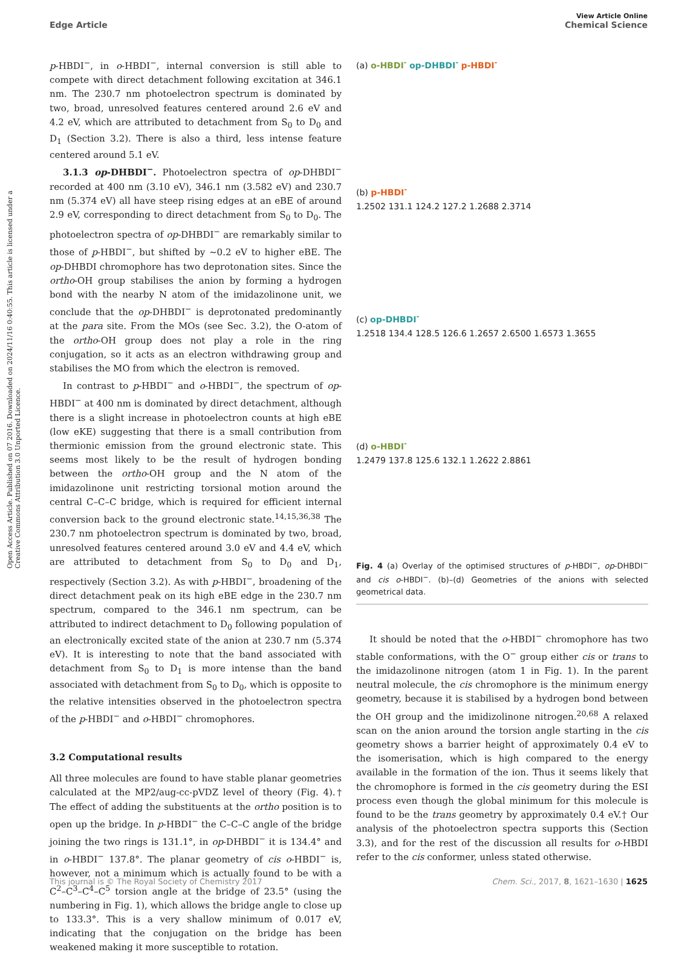View Article Online
Edge Article Chemical Science
Open Access Article. Published on 07 2016. Downloaded on 2024/11/16 0:40:55. This article is licensed under a Creative Commons Attribution 3.0 Unported Licence.
p-HBDI<sup>−</sup>, in o-HBDI<sup>−</sup>, internal conversion is still able to compete with direct detachment following excitation at 346.1 nm. The 230.7 nm photoelectron spectrum is dominated by two, broad, unresolved features centered around 2.6 eV and 4.2 eV, which are attributed to detachment from S<sub>0</sub> to D<sub>0</sub> and D<sub>1</sub> (Section 3.2). There is also a third, less intense feature centered around 5.1 eV.
3.1.3 op-DHBDI<sup>−</sup>. Photoelectron spectra of op-DHBDI<sup>−</sup> recorded at 400 nm (3.10 eV), 346.1 nm (3.582 eV) and 230.7 nm (5.374 eV) all have steep rising edges at an eBE of around 2.9 eV, corresponding to direct detachment from S<sub>0</sub> to D<sub>0</sub>. The photoelectron spectra of op-DHBDI<sup>−</sup> are remarkably similar to those of p-HBDI<sup>−</sup>, but shifted by ∼0.2 eV to higher eBE. The op-DHBDI chromophore has two deprotonation sites. Since the ortho-OH group stabilises the anion by forming a hydrogen bond with the nearby N atom of the imidazolinone unit, we conclude that the op-DHBDI<sup>−</sup> is deprotonated predominantly at the para site. From the MOs (see Sec. 3.2), the O-atom of the ortho-OH group does not play a role in the ring conjugation, so it acts as an electron withdrawing group and stabilises the MO from which the electron is removed.
In contrast to p-HBDI<sup>−</sup> and o-HBDI<sup>−</sup>, the spectrum of op-HBDI<sup>−</sup> at 400 nm is dominated by direct detachment, although there is a slight increase in photoelectron counts at high eBE (low eKE) suggesting that there is a small contribution from thermionic emission from the ground electronic state. This seems most likely to be the result of hydrogen bonding between the ortho-OH group and the N atom of the imidazolinone unit restricting torsional motion around the central C–C–C bridge, which is required for efficient internal conversion back to the ground electronic state.<sup>14,15,36,38</sup> The 230.7 nm photoelectron spectrum is dominated by two, broad, unresolved features centered around 3.0 eV and 4.4 eV, which are attributed to detachment from S<sub>0</sub> to D<sub>0</sub> and D<sub>1</sub>, respectively (Section 3.2). As with p-HBDI<sup>−</sup>, broadening of the direct detachment peak on its high eBE edge in the 230.7 nm spectrum, compared to the 346.1 nm spectrum, can be attributed to indirect detachment to D<sub>0</sub> following population of an electronically excited state of the anion at 230.7 nm (5.374 eV). It is interesting to note that the band associated with detachment from S<sub>0</sub> to D<sub>1</sub> is more intense than the band associated with detachment from S<sub>0</sub> to D<sub>0</sub>, which is opposite to the relative intensities observed in the photoelectron spectra of the p-HBDI<sup>−</sup> and o-HBDI<sup>−</sup> chromophores.
3.2 Computational results
All three molecules are found to have stable planar geometries calculated at the MP2/aug-cc-pVDZ level of theory (Fig. 4).† The effect of adding the substituents at the ortho position is to open up the bridge. In p-HBDI<sup>−</sup> the C–C–C angle of the bridge joining the two rings is 131.1°, in op-DHBDI<sup>−</sup> it is 134.4° and in o-HBDI<sup>−</sup> 137.8°. The planar geometry of cis o-HBDI<sup>−</sup> is, however, not a minimum which is actually found to be with a C<sup>2</sup>–C<sup>3</sup>–C<sup>4</sup>–C<sup>5</sup> torsion angle at the bridge of 23.5° (using the numbering in Fig. 1), which allows the bridge angle to close up to 133.3°. This is a very shallow minimum of 0.017 eV, indicating that the conjugation on the bridge has been weakened making it more susceptible to rotation.
(a) o-HBDI<sup>-</sup> op-DHBDI<sup>-</sup> p-HBDI<sup>-</sup>
(b) p-HBDI<sup>-</sup>
1.2502 131.1 124.2 127.2 1.2688 2.3714
(c) op-DHBDI<sup>-</sup>
1.2518 134.4 128.5 126.6 1.2657 2.6500 1.6573 1.3655
(d) o-HBDI<sup>-</sup>
1.2479 137.8 125.6 132.1 1.2622 2.8861
Fig. 4 (a) Overlay of the optimised structures of p-HBDI<sup>−</sup>, op-DHBDI<sup>−</sup> and cis o-HBDI<sup>−</sup>. (b)–(d) Geometries of the anions with selected geometrical data.
It should be noted that the o-HBDI<sup>−</sup> chromophore has two stable conformations, with the O<sup>−</sup> group either cis or trans to the imidazolinone nitrogen (atom 1 in Fig. 1). In the parent neutral molecule, the cis chromophore is the minimum energy geometry, because it is stabilised by a hydrogen bond between the OH group and the imidizolinone nitrogen.<sup>20,68</sup> A relaxed scan on the anion around the torsion angle starting in the cis geometry shows a barrier height of approximately 0.4 eV to the isomerisation, which is high compared to the energy available in the formation of the ion. Thus it seems likely that the chromophore is formed in the cis geometry during the ESI process even though the global minimum for this molecule is found to be the trans geometry by approximately 0.4 eV.† Our analysis of the photoelectron spectra supports this (Section 3.3), and for the rest of the discussion all results for o-HBDI refer to the cis conformer, unless stated otherwise.
This journal is © The Royal Society of Chemistry 2017 Chem. Sci., 2017, 8, 1621–1630 | 1625